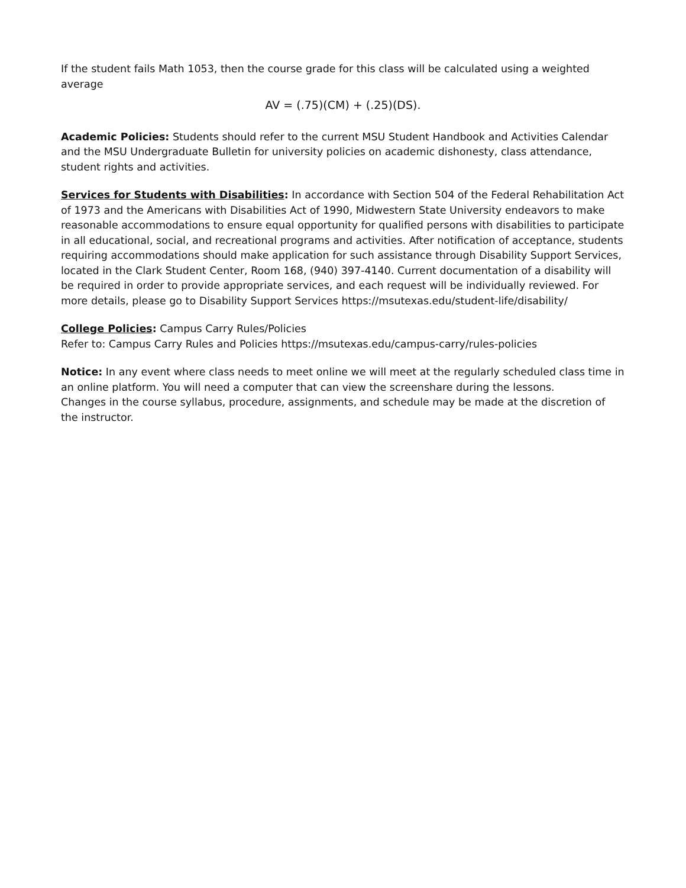If the student fails Math 1053, then the course grade for this class will be calculated using a weighted average
AV = (.75)(CM) + (.25)(DS).
Academic Policies: Students should refer to the current MSU Student Handbook and Activities Calendar and the MSU Undergraduate Bulletin for university policies on academic dishonesty, class attendance, student rights and activities.
Services for Students with Disabilities: In accordance with Section 504 of the Federal Rehabilitation Act of 1973 and the Americans with Disabilities Act of 1990, Midwestern State University endeavors to make reasonable accommodations to ensure equal opportunity for qualified persons with disabilities to participate in all educational, social, and recreational programs and activities. After notification of acceptance, students requiring accommodations should make application for such assistance through Disability Support Services, located in the Clark Student Center, Room 168, (940) 397-4140. Current documentation of a disability will be required in order to provide appropriate services, and each request will be individually reviewed. For more details, please go to Disability Support Services https://msutexas.edu/student-life/disability/
College Policies: Campus Carry Rules/Policies
Refer to: Campus Carry Rules and Policies https://msutexas.edu/campus-carry/rules-policies
Notice: In any event where class needs to meet online we will meet at the regularly scheduled class time in an online platform. You will need a computer that can view the screenshare during the lessons.
Changes in the course syllabus, procedure, assignments, and schedule may be made at the discretion of the instructor.